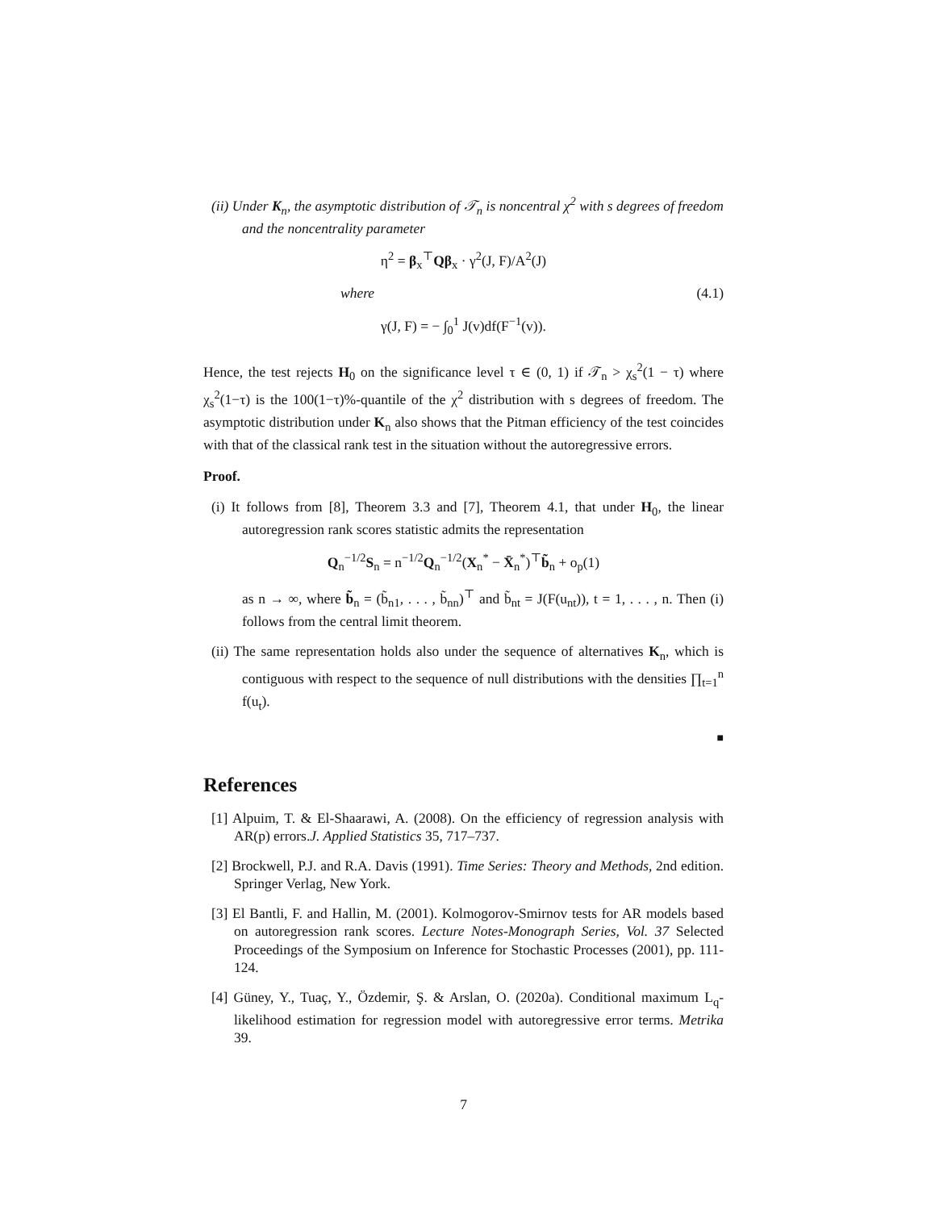(ii) Under K<sub>n</sub>, the asymptotic distribution of 𝒯<sub>n</sub> is noncentral χ<sup>2</sup> with s degrees of freedom and the noncentrality parameter
η<sup>2</sup> = β<sub>x</sub><sup>⊤</sup>Qβ<sub>x</sub> · γ<sup>2</sup>(J, F)/A<sup>2</sup>(J)
where (4.1)
γ(J, F) = − ∫<sub>0</sub><sup>1</sup> J(v)df(F<sup>−1</sup>(v)).
Hence, the test rejects H<sub>0</sub> on the significance level τ ∈ (0, 1) if 𝒯<sub>n</sub> > χ<sub>s</sub><sup>2</sup>(1 − τ) where χ<sub>s</sub><sup>2</sup>(1−τ) is the 100(1−τ)%-quantile of the χ<sup>2</sup> distribution with s degrees of freedom. The asymptotic distribution under K<sub>n</sub> also shows that the Pitman efficiency of the test coincides with that of the classical rank test in the situation without the autoregressive errors.
Proof.
(i) It follows from [8], Theorem 3.3 and [7], Theorem 4.1, that under H<sub>0</sub>, the linear autoregression rank scores statistic admits the representation
Q<sub>n</sub><sup>−1/2</sup>S<sub>n</sub> = n<sup>−1/2</sup>Q<sub>n</sub><sup>−1/2</sup>(X<sub>n</sub><sup>*</sup> − X̄<sub>n</sub><sup>*</sup>)<sup>⊤</sup>b̃<sub>n</sub> + o<sub>p</sub>(1)
as n → ∞, where b̃<sub>n</sub> = (b̃<sub>n1</sub>, . . . , b̃<sub>nn</sub>)<sup>⊤</sup> and b̃<sub>nt</sub> = J(F(u<sub>nt</sub>)), t = 1, . . . , n. Then (i) follows from the central limit theorem.
(ii) The same representation holds also under the sequence of alternatives K<sub>n</sub>, which is contiguous with respect to the sequence of null distributions with the densities ∏<sub>t=1</sub><sup>n</sup> f(u<sub>t</sub>).
■
References
[1] Alpuim, T. & El-Shaarawi, A. (2008). On the efficiency of regression analysis with AR(p) errors.J. Applied Statistics 35, 717–737.
[2] Brockwell, P.J. and R.A. Davis (1991). Time Series: Theory and Methods, 2nd edition. Springer Verlag, New York.
[3] El Bantli, F. and Hallin, M. (2001). Kolmogorov-Smirnov tests for AR models based on autoregression rank scores. Lecture Notes-Monograph Series, Vol. 37 Selected Proceedings of the Symposium on Inference for Stochastic Processes (2001), pp. 111-124.
[4] Güney, Y., Tuaç, Y., Özdemir, Ş. & Arslan, O. (2020a). Conditional maximum L<sub>q</sub>-likelihood estimation for regression model with autoregressive error terms. Metrika 39.
7